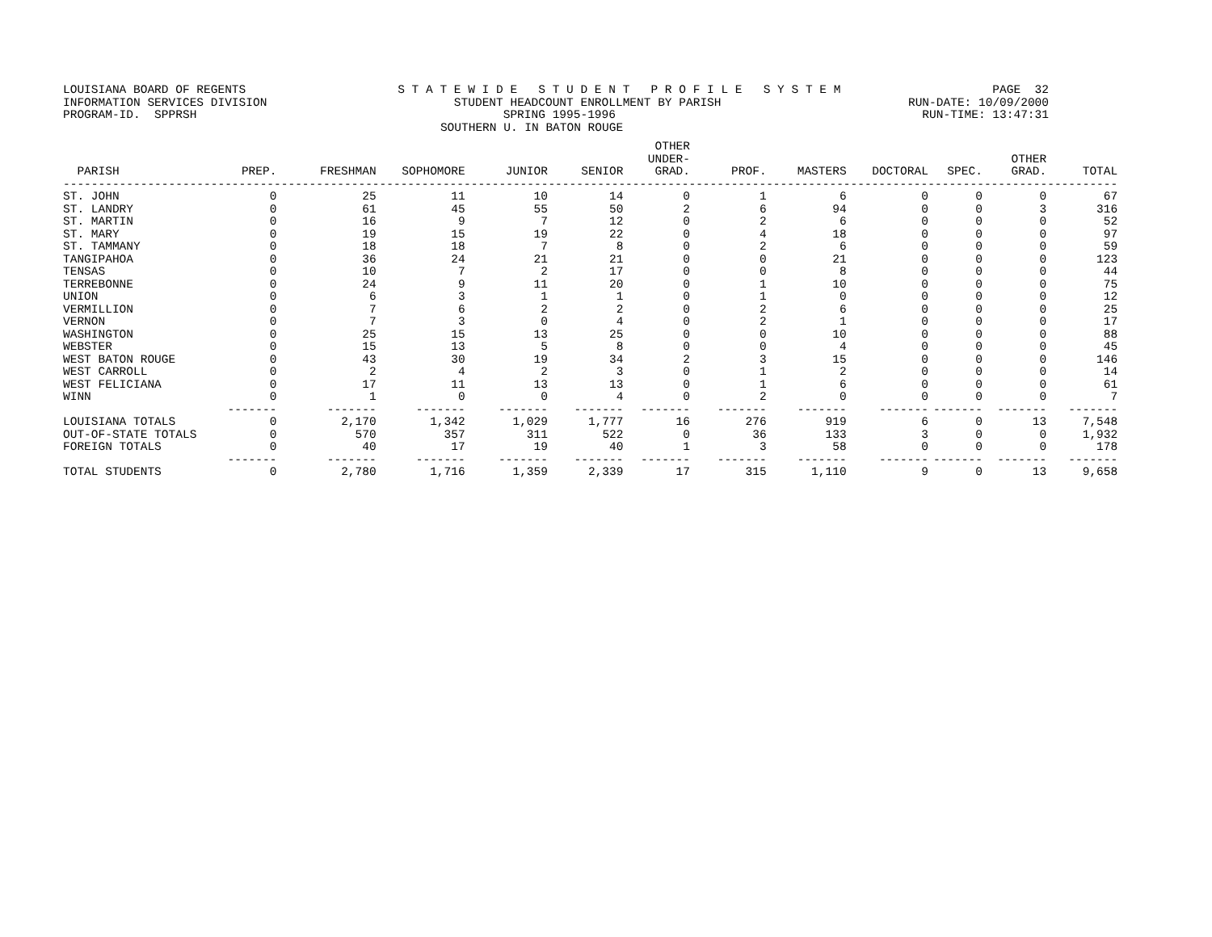LOUISIANA BOARD OF REGENTS S T A T E W I D E S T U D E N T P R O F I L E S Y S T E M PAGE 32
INFORMATION SERVICES DIVISION STUDENT HEADCOUNT ENROLLMENT BY PARISH RUN-DATE: 10/09/2000
PROGRAM-ID. SPPRSH SPRING 1995-1996 RUN-TIME: 13:47:31
SOUTHERN U. IN BATON ROUGE
| PARISH | PREP. | FRESHMAN | SOPHOMORE | JUNIOR | SENIOR | OTHER UNDER- GRAD. | PROF. | MASTERS | DOCTORAL | SPEC. | OTHER GRAD. | TOTAL |
| --- | --- | --- | --- | --- | --- | --- | --- | --- | --- | --- | --- | --- |
| ------------------------------------------------------------------------------------------------------------------------------------------------------ | | | | | | | | | | | | |
| ST. JOHN | 0 | 25 | 11 | 10 | 14 | 0 | 1 | 6 | 0 | 0 | 0 | 67 |
| ST. LANDRY | 0 | 61 | 45 | 55 | 50 | 2 | 6 | 94 | 0 | 0 | 3 | 316 |
| ST. MARTIN | 0 | 16 | 9 | 7 | 12 | 0 | 2 | 6 | 0 | 0 | 0 | 52 |
| ST. MARY | 0 | 19 | 15 | 19 | 22 | 0 | 4 | 18 | 0 | 0 | 0 | 97 |
| ST. TAMMANY | 0 | 18 | 18 | 7 | 8 | 0 | 2 | 6 | 0 | 0 | 0 | 59 |
| TANGIPAHOA | 0 | 36 | 24 | 21 | 21 | 0 | 0 | 21 | 0 | 0 | 0 | 123 |
| TENSAS | 0 | 10 | 7 | 2 | 17 | 0 | 0 | 8 | 0 | 0 | 0 | 44 |
| TERREBONNE | 0 | 24 | 9 | 11 | 20 | 0 | 1 | 10 | 0 | 0 | 0 | 75 |
| UNION | 0 | 6 | 3 | 1 | 1 | 0 | 1 | 0 | 0 | 0 | 0 | 12 |
| VERMILLION | 0 | 7 | 6 | 2 | 2 | 0 | 2 | 6 | 0 | 0 | 0 | 25 |
| VERNON | 0 | 7 | 3 | 0 | 4 | 0 | 2 | 1 | 0 | 0 | 0 | 17 |
| WASHINGTON | 0 | 25 | 15 | 13 | 25 | 0 | 0 | 10 | 0 | 0 | 0 | 88 |
| WEBSTER | 0 | 15 | 13 | 5 | 8 | 0 | 0 | 4 | 0 | 0 | 0 | 45 |
| WEST BATON ROUGE | 0 | 43 | 30 | 19 | 34 | 2 | 3 | 15 | 0 | 0 | 0 | 146 |
| WEST CARROLL | 0 | 2 | 4 | 2 | 3 | 0 | 1 | 2 | 0 | 0 | 0 | 14 |
| WEST FELICIANA | 0 | 17 | 11 | 13 | 13 | 0 | 1 | 6 | 0 | 0 | 0 | 61 |
| WINN | 0 | 1 | 0 | 0 | 4 | 0 | 2 | 0 | 0 | 0 | 0 | 7 |
| | ------- | ------- | ------- | ------- | ------- | ------- | ------- | ------- | ------- | ------- | ------- | ------- |
| LOUISIANA TOTALS | 0 | 2,170 | 1,342 | 1,029 | 1,777 | 16 | 276 | 919 | 6 | 0 | 13 | 7,548 |
| OUT-OF-STATE TOTALS | 0 | 570 | 357 | 311 | 522 | 0 | 36 | 133 | 3 | 0 | 0 | 1,932 |
| FOREIGN TOTALS | 0 | 40 | 17 | 19 | 40 | 1 | 3 | 58 | 0 | 0 | 0 | 178 |
| | ------- | ------- | ------- | ------- | ------- | ------- | ------- | ------- | ------- | ------- | ------- | ------- |
| TOTAL STUDENTS | 0 | 2,780 | 1,716 | 1,359 | 2,339 | 17 | 315 | 1,110 | 9 | 0 | 13 | 9,658 |